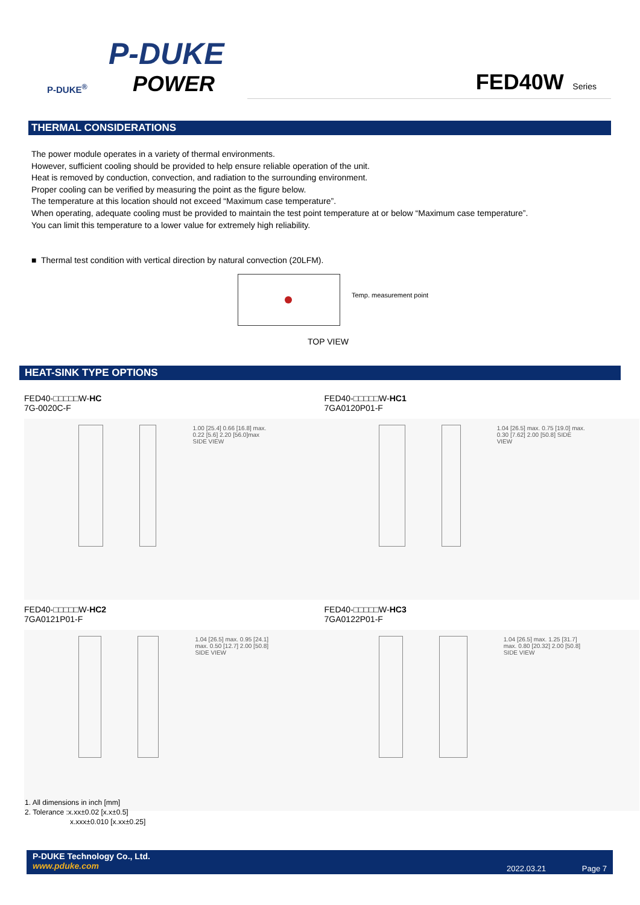P-DUKE
POWER
P-DUKE<sup>®</sup>
FED40W Series
THERMAL CONSIDERATIONS
The power module operates in a variety of thermal environments.
However, sufficient cooling should be provided to help ensure reliable operation of the unit.
Heat is removed by conduction, convection, and radiation to the surrounding environment.
Proper cooling can be verified by measuring the point as the figure below.
The temperature at this location should not exceed “Maximum case temperature”.
When operating, adequate cooling must be provided to maintain the test point temperature at or below “Maximum case temperature”.
You can limit this temperature to a lower value for extremely high reliability.
■ Thermal test condition with vertical direction by natural convection (20LFM).
Temp. measurement point
TOP VIEW
HEAT-SINK TYPE OPTIONS
FED40-□□□□□W-HC
7G-0020C-F
1.00 [25.4] 0.66 [16.8] max. 0.22 [5.6] 2.20 [56.0]max SIDE VIEW
FED40-□□□□□W-HC1
7GA0120P01-F
1.04 [26.5] max. 0.75 [19.0] max. 0.30 [7.62] 2.00 [50.8] SIDE VIEW
FED40-□□□□□W-HC2
7GA0121P01-F
1.04 [26.5] max. 0.95 [24.1] max. 0.50 [12.7] 2.00 [50.8] SIDE VIEW
FED40-□□□□□W-HC3
7GA0122P01-F
1.04 [26.5] max. 1.25 [31.7] max. 0.80 [20.32] 2.00 [50.8] SIDE VIEW
1. All dimensions in inch [mm]
2. Tolerance :x.xx±0.02 [x.x±0.5]
x.xxx±0.010 [x.xx±0.25]
P-DUKE Technology Co., Ltd.
www.pduke.com
2022.03.21 Page 7